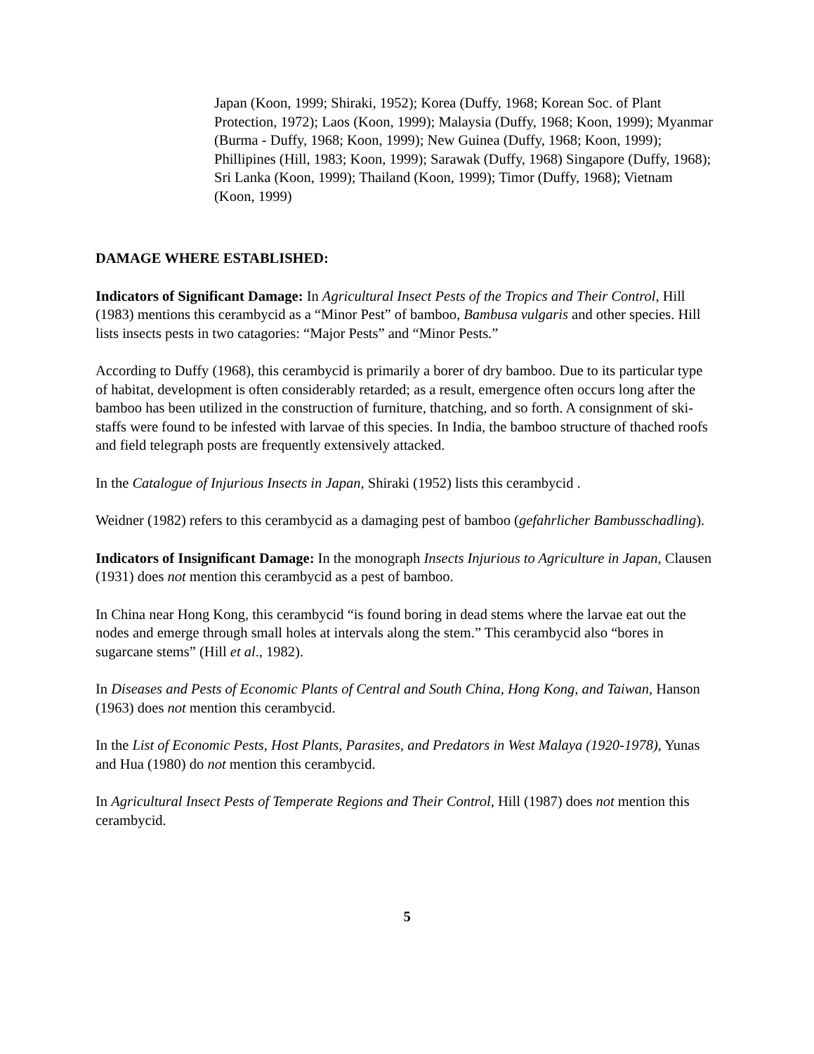Japan (Koon, 1999; Shiraki, 1952); Korea (Duffy, 1968; Korean Soc. of Plant Protection, 1972); Laos (Koon, 1999); Malaysia (Duffy, 1968; Koon, 1999); Myanmar (Burma - Duffy, 1968; Koon, 1999); New Guinea (Duffy, 1968; Koon, 1999); Phillipines (Hill, 1983; Koon, 1999); Sarawak (Duffy, 1968) Singapore (Duffy, 1968); Sri Lanka (Koon, 1999); Thailand (Koon, 1999); Timor (Duffy, 1968); Vietnam (Koon, 1999)
DAMAGE WHERE ESTABLISHED:
Indicators of Significant Damage: In Agricultural Insect Pests of the Tropics and Their Control, Hill (1983) mentions this cerambycid as a “Minor Pest” of bamboo, Bambusa vulgaris and other species. Hill lists insects pests in two catagories: “Major Pests” and “Minor Pests.”
According to Duffy (1968), this cerambycid is primarily a borer of dry bamboo. Due to its particular type of habitat, development is often considerably retarded; as a result, emergence often occurs long after the bamboo has been utilized in the construction of furniture, thatching, and so forth. A consignment of ski-staffs were found to be infested with larvae of this species. In India, the bamboo structure of thached roofs and field telegraph posts are frequently extensively attacked.
In the Catalogue of Injurious Insects in Japan, Shiraki (1952) lists this cerambycid .
Weidner (1982) refers to this cerambycid as a damaging pest of bamboo (gefahrlicher Bambusschadling).
Indicators of Insignificant Damage: In the monograph Insects Injurious to Agriculture in Japan, Clausen (1931) does not mention this cerambycid as a pest of bamboo.
In China near Hong Kong, this cerambycid “is found boring in dead stems where the larvae eat out the nodes and emerge through small holes at intervals along the stem.” This cerambycid also “bores in sugarcane stems” (Hill et al., 1982).
In Diseases and Pests of Economic Plants of Central and South China, Hong Kong, and Taiwan, Hanson (1963) does not mention this cerambycid.
In the List of Economic Pests, Host Plants, Parasites, and Predators in West Malaya (1920-1978), Yunas and Hua (1980) do not mention this cerambycid.
In Agricultural Insect Pests of Temperate Regions and Their Control, Hill (1987) does not mention this cerambycid.
5